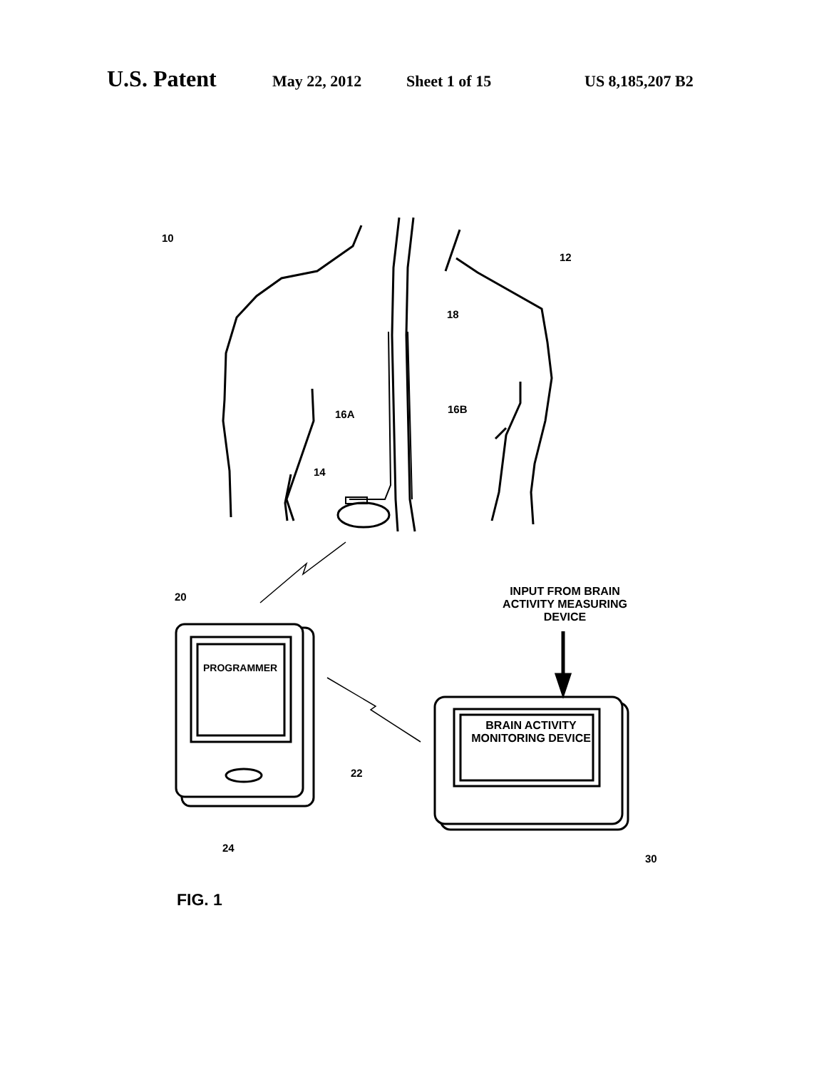U.S. Patent May 22, 2012 Sheet 1 of 15 US 8,185,207 B2
10
12
18
16A 16B
14
20
22
24
30
INPUT FROM BRAIN ACTIVITY MEASURING DEVICE
PROGRAMMER
BRAIN ACTIVITY MONITORING DEVICE
FIG. 1